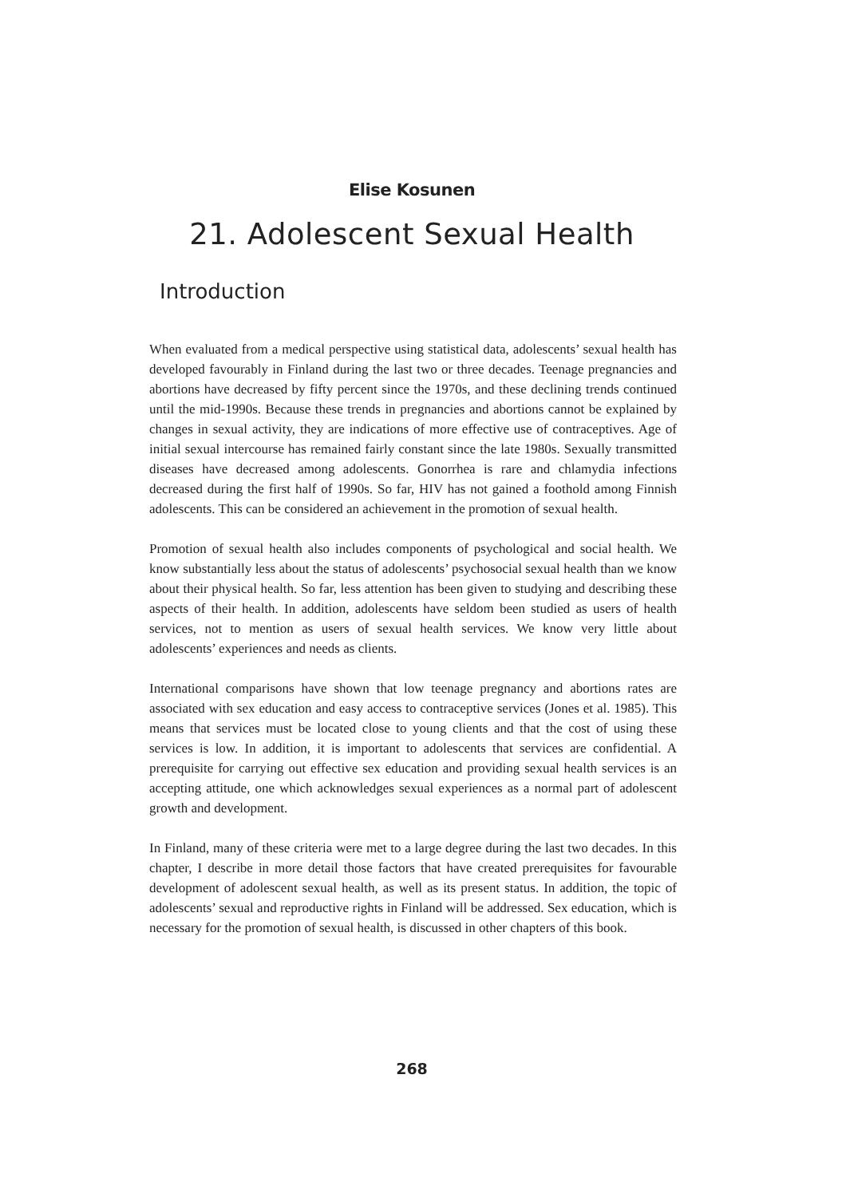Elise Kosunen
21. Adolescent Sexual Health
Introduction
When evaluated from a medical perspective using statistical data, adolescents’ sexual health has developed favourably in Finland during the last two or three decades. Teenage pregnancies and abortions have decreased by fifty percent since the 1970s, and these declining trends continued until the mid-1990s. Because these trends in pregnancies and abortions cannot be explained by changes in sexual activity, they are indications of more effective use of contraceptives. Age of initial sexual intercourse has remained fairly constant since the late 1980s. Sexually transmitted diseases have decreased among adolescents. Gonorrhea is rare and chlamydia infections decreased during the first half of 1990s. So far, HIV has not gained a foothold among Finnish adolescents. This can be considered an achievement in the promotion of sexual health.
Promotion of sexual health also includes components of psychological and social health. We know substantially less about the status of adolescents’ psychosocial sexual health than we know about their physical health. So far, less attention has been given to studying and describing these aspects of their health. In addition, adolescents have seldom been studied as users of health services, not to mention as users of sexual health services. We know very little about adolescents’ experiences and needs as clients.
International comparisons have shown that low teenage pregnancy and abortions rates are associated with sex education and easy access to contraceptive services (Jones et al. 1985). This means that services must be located close to young clients and that the cost of using these services is low. In addition, it is important to adolescents that services are confidential. A prerequisite for carrying out effective sex education and providing sexual health services is an accepting attitude, one which acknowledges sexual experiences as a normal part of adolescent growth and development.
In Finland, many of these criteria were met to a large degree during the last two decades. In this chapter, I describe in more detail those factors that have created prerequisites for favourable development of adolescent sexual health, as well as its present status. In addition, the topic of adolescents’ sexual and reproductive rights in Finland will be addressed. Sex education, which is necessary for the promotion of sexual health, is discussed in other chapters of this book.
268